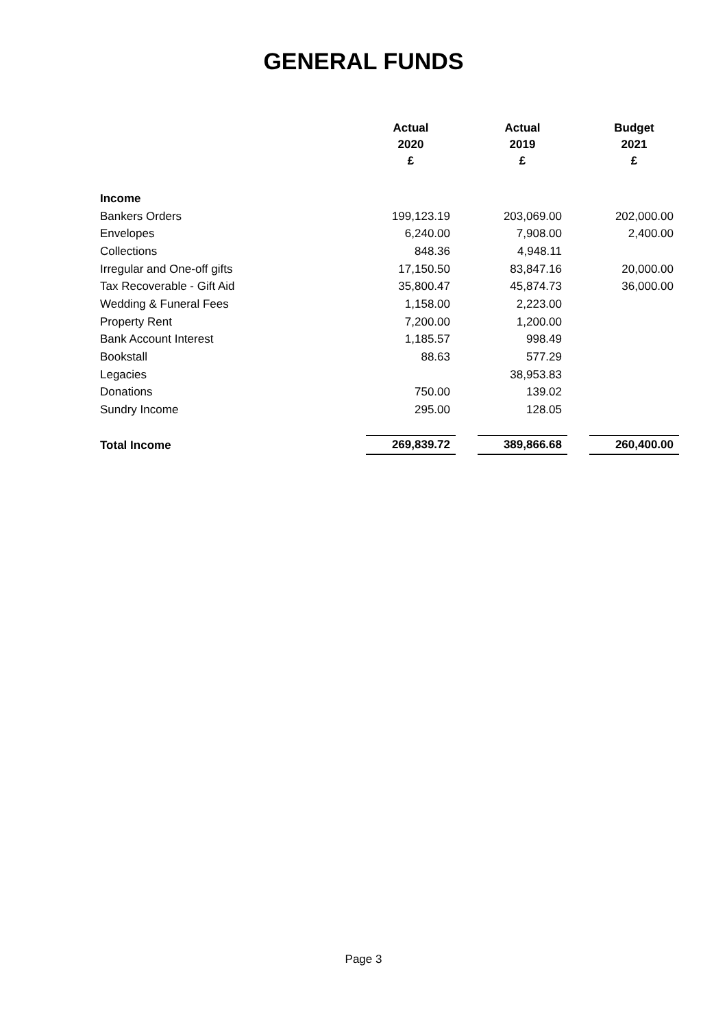GENERAL FUNDS
| | Actual 2020 £ | | Actual 2019 £ | | Budget 2021 £ |
| --- | --- | --- | --- | --- | --- |
| Income | | | | | |
| Bankers Orders | 199,123.19 | | 203,069.00 | | 202,000.00 |
| Envelopes | 6,240.00 | | 7,908.00 | | 2,400.00 |
| Collections | 848.36 | | 4,948.11 | | |
| Irregular and One-off gifts | 17,150.50 | | 83,847.16 | | 20,000.00 |
| Tax Recoverable - Gift Aid | 35,800.47 | | 45,874.73 | | 36,000.00 |
| Wedding & Funeral Fees | 1,158.00 | | 2,223.00 | | |
| Property Rent | 7,200.00 | | 1,200.00 | | |
| Bank Account Interest | 1,185.57 | | 998.49 | | |
| Bookstall | 88.63 | | 577.29 | | |
| Legacies | | | 38,953.83 | | |
| Donations | 750.00 | | 139.02 | | |
| Sundry Income | 295.00 | | 128.05 | | |
| Total Income | 269,839.72 | | 389,866.68 | | 260,400.00 |
Page 3